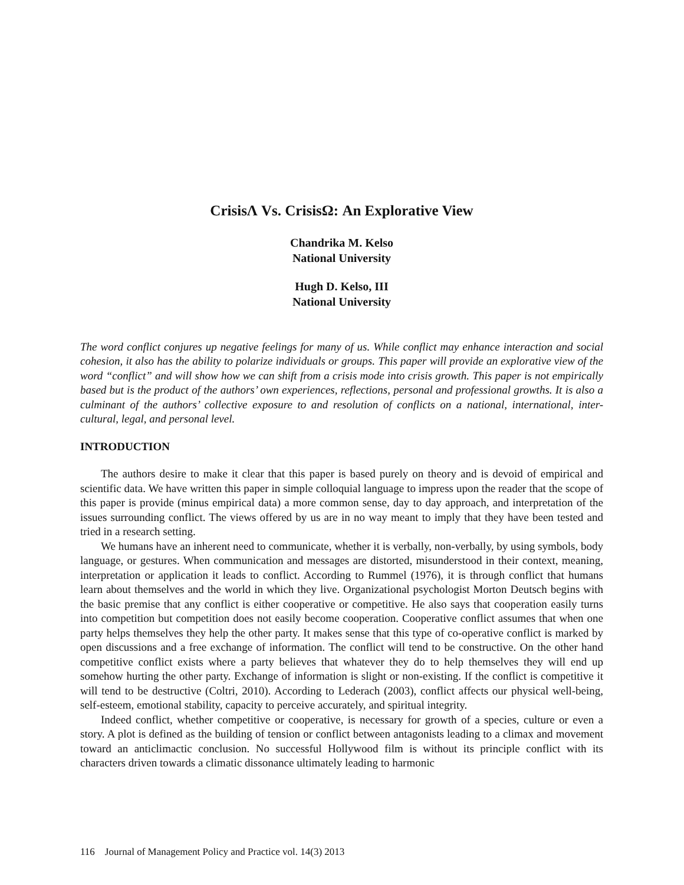CrisisΛ Vs. CrisisΩ: An Explorative View
Chandrika M. Kelso
National University
Hugh D. Kelso, III
National University
The word conflict conjures up negative feelings for many of us. While conflict may enhance interaction and social cohesion, it also has the ability to polarize individuals or groups. This paper will provide an explorative view of the word “conflict” and will show how we can shift from a crisis mode into crisis growth. This paper is not empirically based but is the product of the authors’ own experiences, reflections, personal and professional growths. It is also a culminant of the authors’ collective exposure to and resolution of conflicts on a national, international, inter-cultural, legal, and personal level.
INTRODUCTION
The authors desire to make it clear that this paper is based purely on theory and is devoid of empirical and scientific data. We have written this paper in simple colloquial language to impress upon the reader that the scope of this paper is provide (minus empirical data) a more common sense, day to day approach, and interpretation of the issues surrounding conflict. The views offered by us are in no way meant to imply that they have been tested and tried in a research setting.
We humans have an inherent need to communicate, whether it is verbally, non-verbally, by using symbols, body language, or gestures. When communication and messages are distorted, misunderstood in their context, meaning, interpretation or application it leads to conflict. According to Rummel (1976), it is through conflict that humans learn about themselves and the world in which they live. Organizational psychologist Morton Deutsch begins with the basic premise that any conflict is either cooperative or competitive. He also says that cooperation easily turns into competition but competition does not easily become cooperation. Cooperative conflict assumes that when one party helps themselves they help the other party. It makes sense that this type of co-operative conflict is marked by open discussions and a free exchange of information. The conflict will tend to be constructive. On the other hand competitive conflict exists where a party believes that whatever they do to help themselves they will end up somehow hurting the other party. Exchange of information is slight or non-existing. If the conflict is competitive it will tend to be destructive (Coltri, 2010). According to Lederach (2003), conflict affects our physical well-being, self-esteem, emotional stability, capacity to perceive accurately, and spiritual integrity.
Indeed conflict, whether competitive or cooperative, is necessary for growth of a species, culture or even a story. A plot is defined as the building of tension or conflict between antagonists leading to a climax and movement toward an anticlimactic conclusion. No successful Hollywood film is without its principle conflict with its characters driven towards a climatic dissonance ultimately leading to harmonic
116 Journal of Management Policy and Practice vol. 14(3) 2013